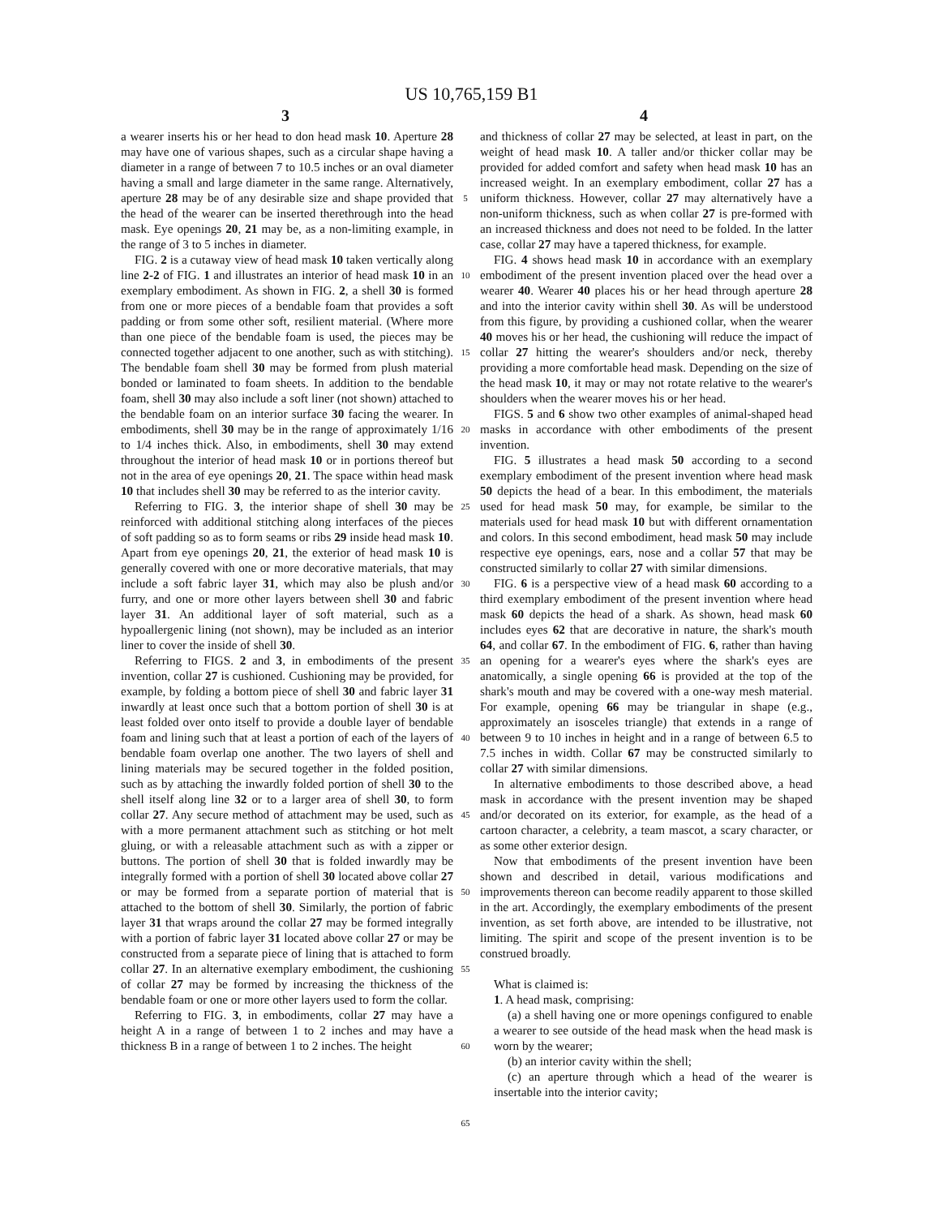US 10,765,159 B1
3 4
a wearer inserts his or her head to don head mask 10. Aperture 28 may have one of various shapes, such as a circular shape having a diameter in a range of between 7 to 10.5 inches or an oval diameter having a small and large diameter in the same range. Alternatively, aperture 28 may be of any desirable size and shape provided that the head of the wearer can be inserted therethrough into the head mask. Eye openings 20, 21 may be, as a non-limiting example, in the range of 3 to 5 inches in diameter.
FIG. 2 is a cutaway view of head mask 10 taken vertically along line 2-2 of FIG. 1 and illustrates an interior of head mask 10 in an exemplary embodiment. As shown in FIG. 2, a shell 30 is formed from one or more pieces of a bendable foam that provides a soft padding or from some other soft, resilient material. (Where more than one piece of the bendable foam is used, the pieces may be connected together adjacent to one another, such as with stitching). The bendable foam shell 30 may be formed from plush material bonded or laminated to foam sheets. In addition to the bendable foam, shell 30 may also include a soft liner (not shown) attached to the bendable foam on an interior surface 30 facing the wearer. In embodiments, shell 30 may be in the range of approximately 1/16 to 1/4 inches thick. Also, in embodiments, shell 30 may extend throughout the interior of head mask 10 or in portions thereof but not in the area of eye openings 20, 21. The space within head mask 10 that includes shell 30 may be referred to as the interior cavity.
Referring to FIG. 3, the interior shape of shell 30 may be reinforced with additional stitching along interfaces of the pieces of soft padding so as to form seams or ribs 29 inside head mask 10. Apart from eye openings 20, 21, the exterior of head mask 10 is generally covered with one or more decorative materials, that may include a soft fabric layer 31, which may also be plush and/or furry, and one or more other layers between shell 30 and fabric layer 31. An additional layer of soft material, such as a hypoallergenic lining (not shown), may be included as an interior liner to cover the inside of shell 30.
Referring to FIGS. 2 and 3, in embodiments of the present invention, collar 27 is cushioned. Cushioning may be provided, for example, by folding a bottom piece of shell 30 and fabric layer 31 inwardly at least once such that a bottom portion of shell 30 is at least folded over onto itself to provide a double layer of bendable foam and lining such that at least a portion of each of the layers of bendable foam overlap one another. The two layers of shell and lining materials may be secured together in the folded position, such as by attaching the inwardly folded portion of shell 30 to the shell itself along line 32 or to a larger area of shell 30, to form collar 27. Any secure method of attachment may be used, such as with a more permanent attachment such as stitching or hot melt gluing, or with a releasable attachment such as with a zipper or buttons. The portion of shell 30 that is folded inwardly may be integrally formed with a portion of shell 30 located above collar 27 or may be formed from a separate portion of material that is attached to the bottom of shell 30. Similarly, the portion of fabric layer 31 that wraps around the collar 27 may be formed integrally with a portion of fabric layer 31 located above collar 27 or may be constructed from a separate piece of lining that is attached to form collar 27. In an alternative exemplary embodiment, the cushioning of collar 27 may be formed by increasing the thickness of the bendable foam or one or more other layers used to form the collar.
Referring to FIG. 3, in embodiments, collar 27 may have a height A in a range of between 1 to 2 inches and may have a thickness B in a range of between 1 to 2 inches. The height
5
10
15
20
25
30
35
40
45
50
55
60
65
and thickness of collar 27 may be selected, at least in part, on the weight of head mask 10. A taller and/or thicker collar may be provided for added comfort and safety when head mask 10 has an increased weight. In an exemplary embodiment, collar 27 has a uniform thickness. However, collar 27 may alternatively have a non-uniform thickness, such as when collar 27 is pre-formed with an increased thickness and does not need to be folded. In the latter case, collar 27 may have a tapered thickness, for example.
FIG. 4 shows head mask 10 in accordance with an exemplary embodiment of the present invention placed over the head over a wearer 40. Wearer 40 places his or her head through aperture 28 and into the interior cavity within shell 30. As will be understood from this figure, by providing a cushioned collar, when the wearer 40 moves his or her head, the cushioning will reduce the impact of collar 27 hitting the wearer's shoulders and/or neck, thereby providing a more comfortable head mask. Depending on the size of the head mask 10, it may or may not rotate relative to the wearer's shoulders when the wearer moves his or her head.
FIGS. 5 and 6 show two other examples of animal-shaped head masks in accordance with other embodiments of the present invention.
FIG. 5 illustrates a head mask 50 according to a second exemplary embodiment of the present invention where head mask 50 depicts the head of a bear. In this embodiment, the materials used for head mask 50 may, for example, be similar to the materials used for head mask 10 but with different ornamentation and colors. In this second embodiment, head mask 50 may include respective eye openings, ears, nose and a collar 57 that may be constructed similarly to collar 27 with similar dimensions.
FIG. 6 is a perspective view of a head mask 60 according to a third exemplary embodiment of the present invention where head mask 60 depicts the head of a shark. As shown, head mask 60 includes eyes 62 that are decorative in nature, the shark's mouth 64, and collar 67. In the embodiment of FIG. 6, rather than having an opening for a wearer's eyes where the shark's eyes are anatomically, a single opening 66 is provided at the top of the shark's mouth and may be covered with a one-way mesh material. For example, opening 66 may be triangular in shape (e.g., approximately an isosceles triangle) that extends in a range of between 9 to 10 inches in height and in a range of between 6.5 to 7.5 inches in width. Collar 67 may be constructed similarly to collar 27 with similar dimensions.
In alternative embodiments to those described above, a head mask in accordance with the present invention may be shaped and/or decorated on its exterior, for example, as the head of a cartoon character, a celebrity, a team mascot, a scary character, or as some other exterior design.
Now that embodiments of the present invention have been shown and described in detail, various modifications and improvements thereon can become readily apparent to those skilled in the art. Accordingly, the exemplary embodiments of the present invention, as set forth above, are intended to be illustrative, not limiting. The spirit and scope of the present invention is to be construed broadly.
What is claimed is:
1. A head mask, comprising:
(a) a shell having one or more openings configured to enable a wearer to see outside of the head mask when the head mask is worn by the wearer;
(b) an interior cavity within the shell;
(c) an aperture through which a head of the wearer is insertable into the interior cavity;